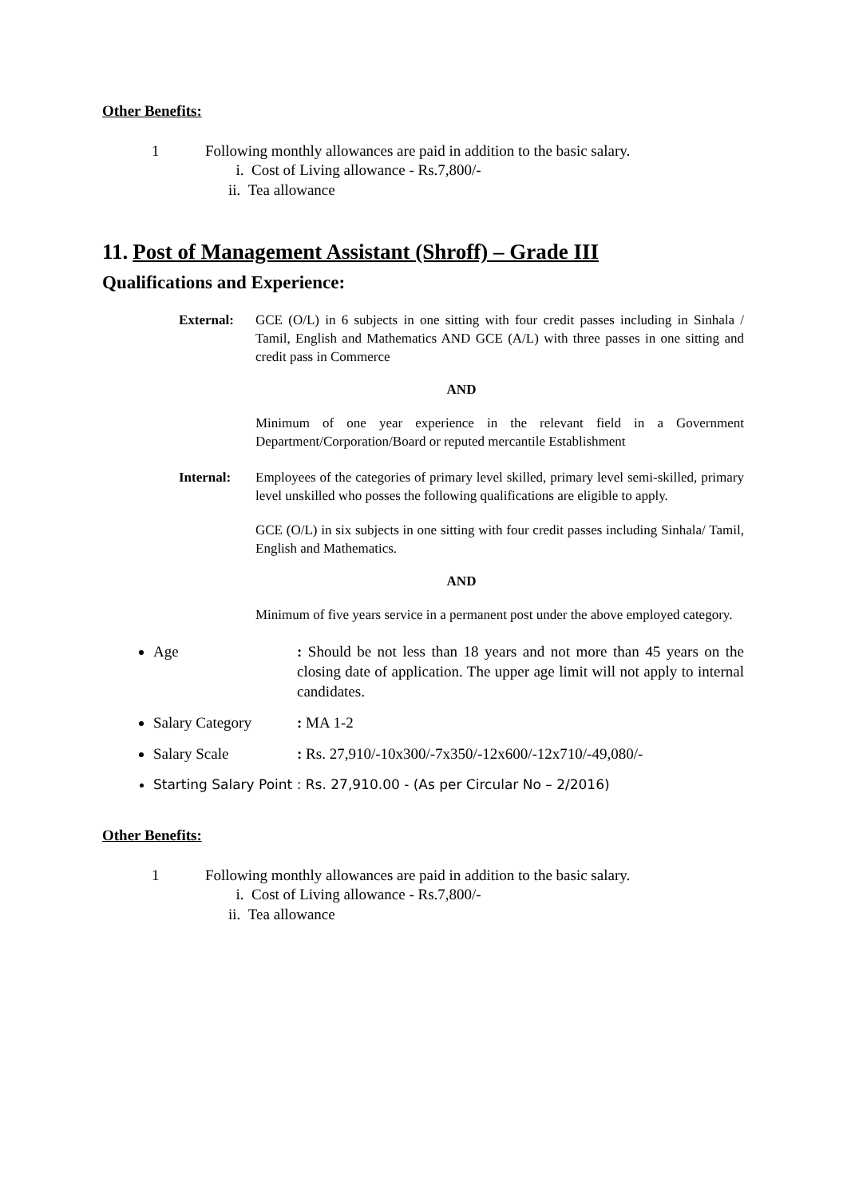Other Benefits:
1 Following monthly allowances are paid in addition to the basic salary.
i. Cost of Living allowance - Rs.7,800/-
ii. Tea allowance
11. Post of Management Assistant (Shroff) – Grade III
Qualifications and Experience:
External: GCE (O/L) in 6 subjects in one sitting with four credit passes including in Sinhala / Tamil, English and Mathematics AND GCE (A/L) with three passes in one sitting and credit pass in Commerce
AND
Minimum of one year experience in the relevant field in a Government Department/Corporation/Board or reputed mercantile Establishment
Internal: Employees of the categories of primary level skilled, primary level semi-skilled, primary level unskilled who posses the following qualifications are eligible to apply.
GCE (O/L) in six subjects in one sitting with four credit passes including Sinhala/ Tamil, English and Mathematics.
AND
Minimum of five years service in a permanent post under the above employed category.
Age: Should be not less than 18 years and not more than 45 years on the closing date of application. The upper age limit will not apply to internal candidates.
Salary Category: MA 1-2
Salary Scale: Rs. 27,910/-10x300/-7x350/-12x600/-12x710/-49,080/-
Starting Salary Point : Rs. 27,910.00 - (As per Circular No – 2/2016)
Other Benefits:
1 Following monthly allowances are paid in addition to the basic salary.
i. Cost of Living allowance - Rs.7,800/-
ii. Tea allowance